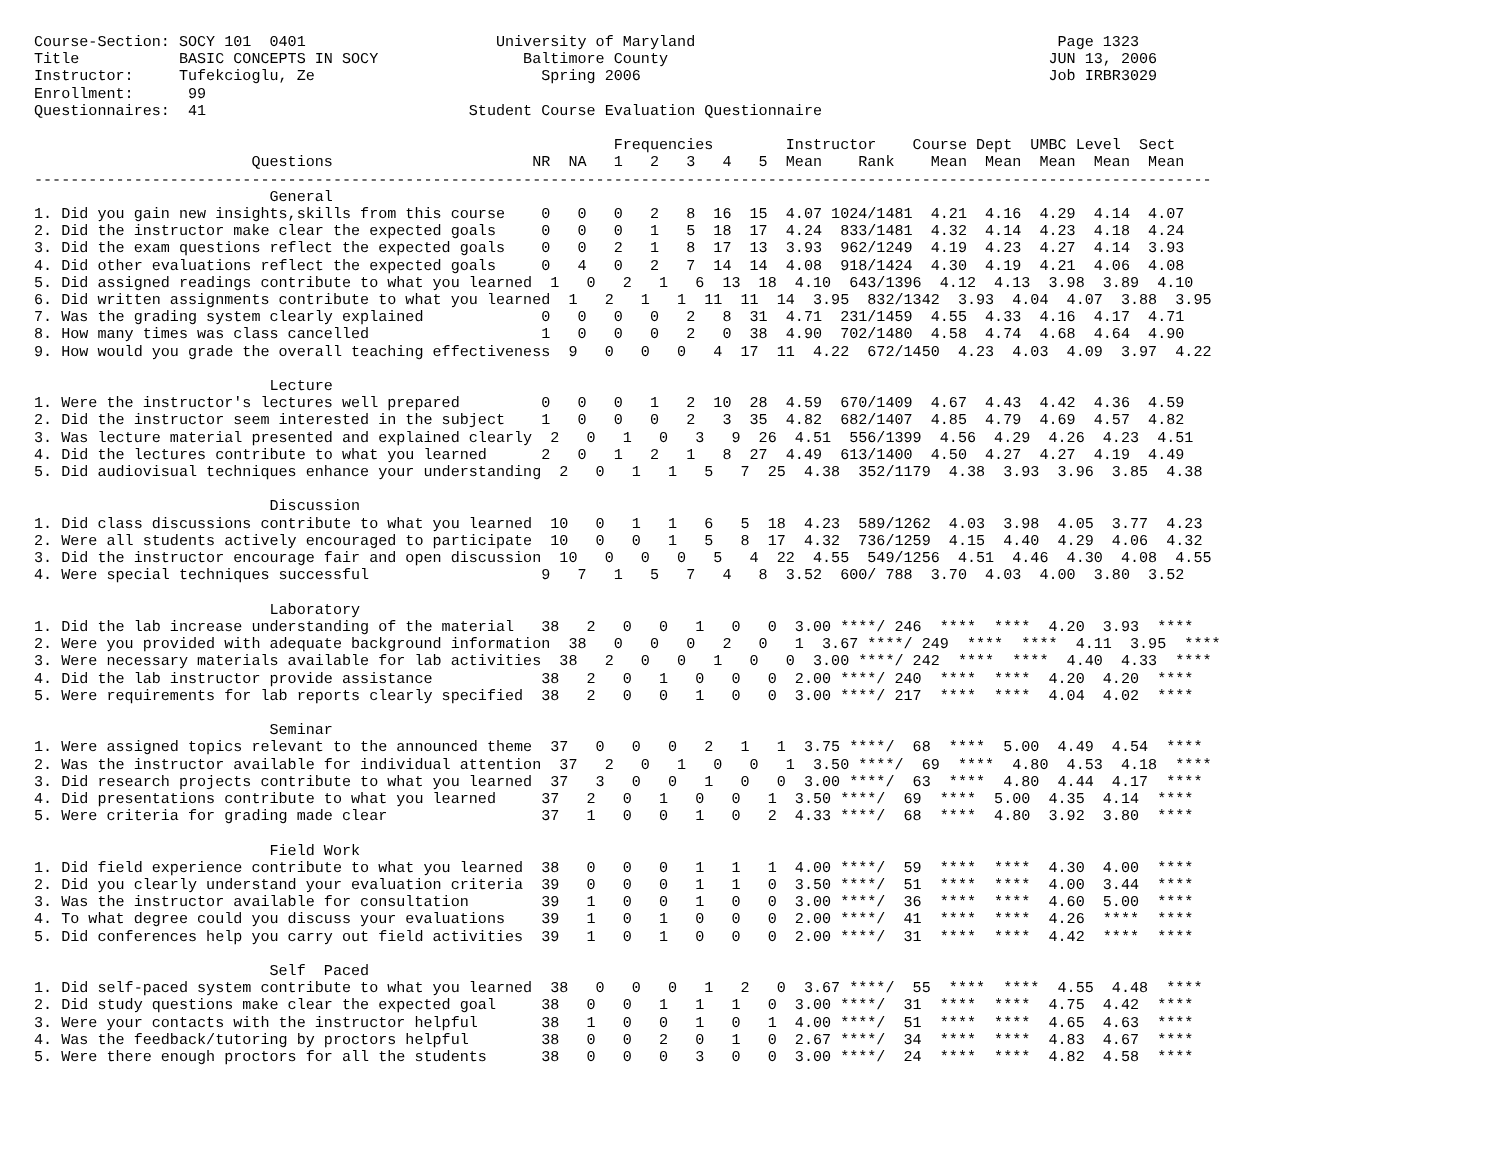Course-Section: SOCY 101  0401                     University of Maryland                                        Page 1323
Title           BASIC CONCEPTS IN SOCY                Baltimore County                                          JUN 13, 2006
Instructor:     Tufekcioglu, Ze                         Spring 2006                                             Job IRBR3029
Enrollment:      99
Questionnaires:  41                             Student Course Evaluation Questionnaire

                                                                Frequencies        Instructor    Course Dept  UMBC Level  Sect
                        Questions                      NR  NA   1   2   3   4   5  Mean    Rank    Mean  Mean  Mean  Mean  Mean
----------------------------------------------------------------------------------------------------------------------------------
                          General
1. Did you gain new insights,skills from this course    0   0   0   2   8  16  15  4.07 1024/1481  4.21  4.16  4.29  4.14  4.07
2. Did the instructor make clear the expected goals     0   0   0   1   5  18  17  4.24  833/1481  4.32  4.14  4.23  4.18  4.24
3. Did the exam questions reflect the expected goals    0   0   2   1   8  17  13  3.93  962/1249  4.19  4.23  4.27  4.14  3.93
4. Did other evaluations reflect the expected goals     0   4   0   2   7  14  14  4.08  918/1424  4.30  4.19  4.21  4.06  4.08
5. Did assigned readings contribute to what you learned  1   0   2   1   6  13  18  4.10  643/1396  4.12  4.13  3.98  3.89  4.10
6. Did written assignments contribute to what you learned  1   2   1   1  11  11  14  3.95  832/1342  3.93  4.04  4.07  3.88  3.95
7. Was the grading system clearly explained             0   0   0   0   2   8  31  4.71  231/1459  4.55  4.33  4.16  4.17  4.71
8. How many times was class cancelled                   1   0   0   0   2   0  38  4.90  702/1480  4.58  4.74  4.68  4.64  4.90
9. How would you grade the overall teaching effectiveness  9   0   0   0   4  17  11  4.22  672/1450  4.23  4.03  4.09  3.97  4.22

                          Lecture
1. Were the instructor's lectures well prepared         0   0   0   1   2  10  28  4.59  670/1409  4.67  4.43  4.42  4.36  4.59
2. Did the instructor seem interested in the subject    1   0   0   0   2   3  35  4.82  682/1407  4.85  4.79  4.69  4.57  4.82
3. Was lecture material presented and explained clearly  2   0   1   0   3   9  26  4.51  556/1399  4.56  4.29  4.26  4.23  4.51
4. Did the lectures contribute to what you learned      2   0   1   2   1   8  27  4.49  613/1400  4.50  4.27  4.27  4.19  4.49
5. Did audiovisual techniques enhance your understanding  2   0   1   1   5   7  25  4.38  352/1179  4.38  3.93  3.96  3.85  4.38

                          Discussion
1. Did class discussions contribute to what you learned  10   0   1   1   6   5  18  4.23  589/1262  4.03  3.98  4.05  3.77  4.23
2. Were all students actively encouraged to participate  10   0   0   1   5   8  17  4.32  736/1259  4.15  4.40  4.29  4.06  4.32
3. Did the instructor encourage fair and open discussion  10   0   0   0   5   4  22  4.55  549/1256  4.51  4.46  4.30  4.08  4.55
4. Were special techniques successful                   9   7   1   5   7   4   8  3.52  600/ 788  3.70  4.03  4.00  3.80  3.52

                          Laboratory
1. Did the lab increase understanding of the material   38   2   0   0   1   0   0  3.00 ****/ 246  ****  ****  4.20  3.93  ****
2. Were you provided with adequate background information  38   0   0   0   2   0   1  3.67 ****/ 249  ****  ****  4.11  3.95  ****
3. Were necessary materials available for lab activities  38   2   0   0   1   0   0  3.00 ****/ 242  ****  ****  4.40  4.33  ****
4. Did the lab instructor provide assistance            38   2   0   1   0   0   0  2.00 ****/ 240  ****  ****  4.20  4.20  ****
5. Were requirements for lab reports clearly specified  38   2   0   0   1   0   0  3.00 ****/ 217  ****  ****  4.04  4.02  ****

                          Seminar
1. Were assigned topics relevant to the announced theme  37   0   0   0   2   1   1  3.75 ****/  68  ****  5.00  4.49  4.54  ****
2. Was the instructor available for individual attention  37   2   0   1   0   0   1  3.50 ****/  69  ****  4.80  4.53  4.18  ****
3. Did research projects contribute to what you learned  37   3   0   0   1   0   0  3.00 ****/  63  ****  4.80  4.44  4.17  ****
4. Did presentations contribute to what you learned     37   2   0   1   0   0   1  3.50 ****/  69  ****  5.00  4.35  4.14  ****
5. Were criteria for grading made clear                 37   1   0   0   1   0   2  4.33 ****/  68  ****  4.80  3.92  3.80  ****

                          Field Work
1. Did field experience contribute to what you learned  38   0   0   0   1   1   1  4.00 ****/  59  ****  ****  4.30  4.00  ****
2. Did you clearly understand your evaluation criteria  39   0   0   0   1   1   0  3.50 ****/  51  ****  ****  4.00  3.44  ****
3. Was the instructor available for consultation        39   1   0   0   1   0   0  3.00 ****/  36  ****  ****  4.60  5.00  ****
4. To what degree could you discuss your evaluations    39   1   0   1   0   0   0  2.00 ****/  41  ****  ****  4.26  ****  ****
5. Did conferences help you carry out field activities  39   1   0   1   0   0   0  2.00 ****/  31  ****  ****  4.42  ****  ****

                          Self  Paced
1. Did self-paced system contribute to what you learned  38   0   0   0   1   2   0  3.67 ****/  55  ****  ****  4.55  4.48  ****
2. Did study questions make clear the expected goal     38   0   0   1   1   1   0  3.00 ****/  31  ****  ****  4.75  4.42  ****
3. Were your contacts with the instructor helpful       38   1   0   0   1   0   1  4.00 ****/  51  ****  ****  4.65  4.63  ****
4. Was the feedback/tutoring by proctors helpful        38   0   0   2   0   1   0  2.67 ****/  34  ****  ****  4.83  4.67  ****
5. Were there enough proctors for all the students      38   0   0   0   3   0   0  3.00 ****/  24  ****  ****  4.82  4.58  ****